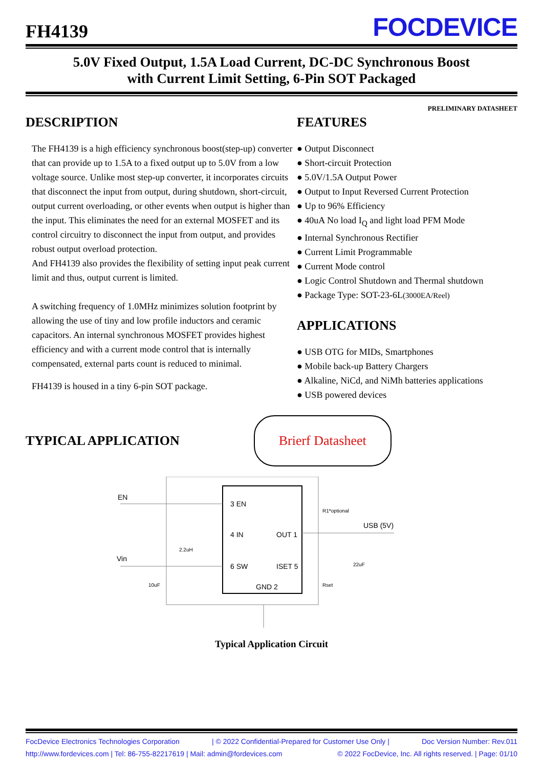FH4139 FOCDEVICE
5.0V Fixed Output, 1.5A Load Current, DC-DC Synchronous Boost
with Current Limit Setting, 6-Pin SOT Packaged
PRELIMINARY DATASHEET
DESCRIPTION
The FH4139 is a high efficiency synchronous boost(step-up) converter that can provide up to 1.5A to a fixed output up to 5.0V from a low voltage source. Unlike most step-up converter, it incorporates circuits that disconnect the input from output, during shutdown, short-circuit, output current overloading, or other events when output is higher than the input. This eliminates the need for an external MOSFET and its control circuitry to disconnect the input from output, and provides robust output overload protection.
And FH4139 also provides the flexibility of setting input peak current limit and thus, output current is limited.
A switching frequency of 1.0MHz minimizes solution footprint by allowing the use of tiny and low profile inductors and ceramic capacitors. An internal synchronous MOSFET provides highest efficiency and with a current mode control that is internally compensated, external parts count is reduced to minimal.
FH4139 is housed in a tiny 6-pin SOT package.
FEATURES
● Output Disconnect
● Short-circuit Protection
● 5.0V/1.5A Output Power
● Output to Input Reversed Current Protection
● Up to 96% Efficiency
● 40uA No load I<sub>Q</sub> and light load PFM Mode
● Internal Synchronous Rectifier
● Current Limit Programmable
● Current Mode control
● Logic Control Shutdown and Thermal shutdown
● Package Type: SOT-23-6L(3000EA/Reel)
APPLICATIONS
● USB OTG for MIDs, Smartphones
● Mobile back-up Battery Chargers
● Alkaline, NiCd, and NiMh batteries applications
● USB powered devices
TYPICAL APPLICATION
Brierf Datasheet
EN
Vin
USB (5V)
3 EN
4 IN
6 SW
OUT 1
ISET 5
GND 2
R1*optional
Rset
2.2uH
10uF
22uF
Typical Application Circuit
FocDevice Electronics Technologies Corporation | © 2022 Confidential-Prepared for Customer Use Only | Doc Version Number: Rev.011
http://www.fordevices.com | Tel: 86-755-82217619 | Mail: admin@fordevices.com © 2022 FocDevice, Inc. All rights reserved. | Page: 01/10